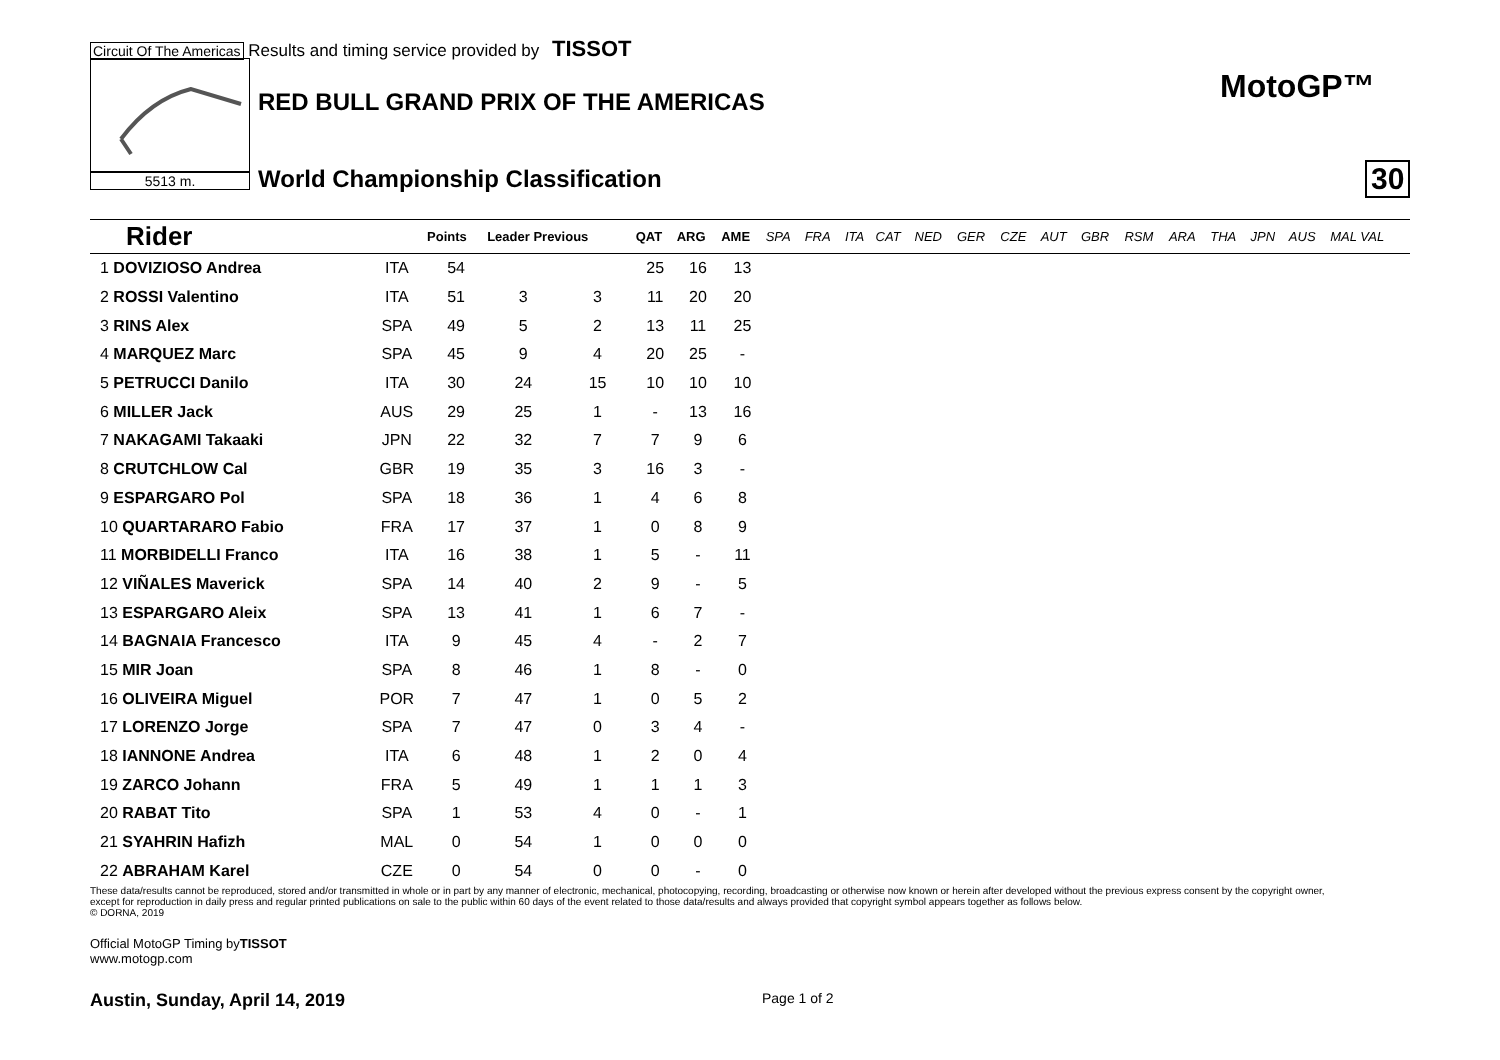Circuit Of The Americas Results and timing service provided by TISSOT
5513 m.
RED BULL GRAND PRIX OF THE AMERICAS
World Championship Classification
MotoGP™
30
| Rider | | | Points | Leader Previous | | QAT | ARG | AME | SPA | FRA | ITA | CAT | NED | GER | CZE | AUT | GBR | RSM | ARA | THA | JPN | AUS | MAL VAL |
| --- | --- | --- | --- | --- | --- | --- | --- | --- | --- | --- | --- | --- | --- | --- | --- | --- | --- | --- | --- | --- | --- | --- | --- |
| 1 DOVIZIOSO Andrea | ITA | | 54 | | | 25 | 16 | 13 | | | | | | | | | | | | | | | |
| 2 ROSSI Valentino | ITA | | 51 | 3 | 3 | 11 | 20 | 20 | | | | | | | | | | | | | | | |
| 3 RINS Alex | SPA | | 49 | 5 | 2 | 13 | 11 | 25 | | | | | | | | | | | | | | | |
| 4 MARQUEZ Marc | SPA | | 45 | 9 | 4 | 20 | 25 | - | | | | | | | | | | | | | | | |
| 5 PETRUCCI Danilo | ITA | | 30 | 24 | 15 | 10 | 10 | 10 | | | | | | | | | | | | | | | |
| 6 MILLER Jack | AUS | | 29 | 25 | 1 | - | 13 | 16 | | | | | | | | | | | | | | | |
| 7 NAKAGAMI Takaaki | JPN | | 22 | 32 | 7 | 7 | 9 | 6 | | | | | | | | | | | | | | | |
| 8 CRUTCHLOW Cal | GBR | | 19 | 35 | 3 | 16 | 3 | - | | | | | | | | | | | | | | | |
| 9 ESPARGARO Pol | SPA | | 18 | 36 | 1 | 4 | 6 | 8 | | | | | | | | | | | | | | | |
| 10 QUARTARARO Fabio | FRA | | 17 | 37 | 1 | 0 | 8 | 9 | | | | | | | | | | | | | | | |
| 11 MORBIDELLI Franco | ITA | | 16 | 38 | 1 | 5 | - | 11 | | | | | | | | | | | | | | | |
| 12 VIÑALES Maverick | SPA | | 14 | 40 | 2 | 9 | - | 5 | | | | | | | | | | | | | | | |
| 13 ESPARGARO Aleix | SPA | | 13 | 41 | 1 | 6 | 7 | - | | | | | | | | | | | | | | | |
| 14 BAGNAIA Francesco | ITA | | 9 | 45 | 4 | - | 2 | 7 | | | | | | | | | | | | | | | |
| 15 MIR Joan | SPA | | 8 | 46 | 1 | 8 | - | 0 | | | | | | | | | | | | | | | |
| 16 OLIVEIRA Miguel | POR | | 7 | 47 | 1 | 0 | 5 | 2 | | | | | | | | | | | | | | | |
| 17 LORENZO Jorge | SPA | | 7 | 47 | 0 | 3 | 4 | - | | | | | | | | | | | | | | | |
| 18 IANNONE Andrea | ITA | | 6 | 48 | 1 | 2 | 0 | 4 | | | | | | | | | | | | | | | |
| 19 ZARCO Johann | FRA | | 5 | 49 | 1 | 1 | 1 | 3 | | | | | | | | | | | | | | | |
| 20 RABAT Tito | SPA | | 1 | 53 | 4 | 0 | - | 1 | | | | | | | | | | | | | | | |
| 21 SYAHRIN Hafizh | MAL | | 0 | 54 | 1 | 0 | 0 | 0 | | | | | | | | | | | | | | | |
| 22 ABRAHAM Karel | CZE | | 0 | 54 | 0 | 0 | - | 0 | | | | | | | | | | | | | | | |
These data/results cannot be reproduced, stored and/or transmitted in whole or in part by any manner of electronic, mechanical, photocopying, recording, broadcasting or otherwise now known or herein after developed without the previous express consent by the copyright owner, except for reproduction in daily press and regular printed publications on sale to the public within 60 days of the event related to those data/results and always provided that copyright symbol appears together as follows below.
© DORNA, 2019
Official MotoGP Timing byTISSOT
www.motogp.com
Austin, Sunday, April 14, 2019 Page 1 of 2